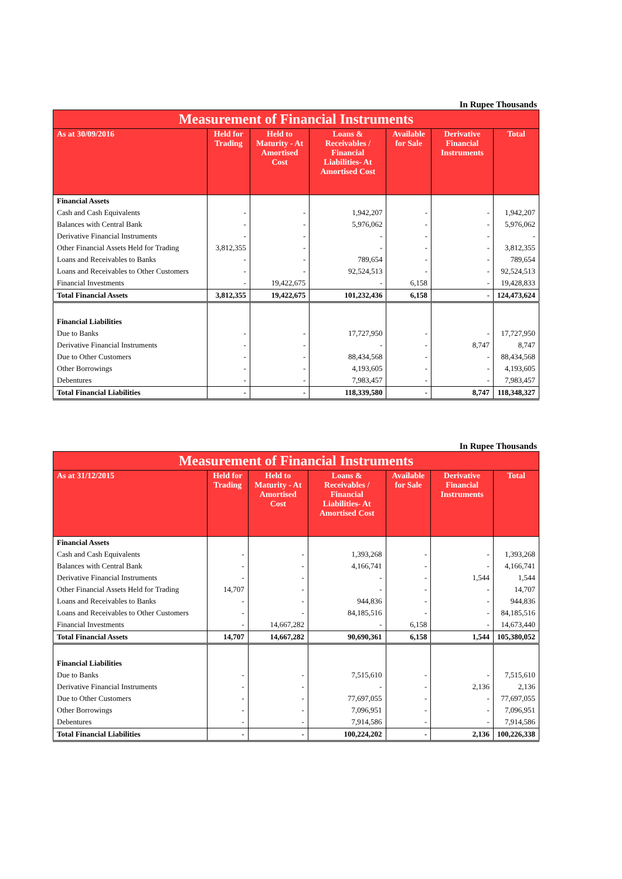In Rupee Thousands
| Measurement of Financial Instruments | | | | | | |
| --- | --- | --- | --- | --- | --- | --- |
| As at 30/09/2016 | Held for Trading | Held to Maturity - At Amortised Cost | Loans & Receivables / Financial Liabilities- At Amortised Cost | Available for Sale | Derivative Financial Instruments | Total |
| Financial Assets | | | | | | |
| Cash and Cash Equivalents | - | - | 1,942,207 | - | - | 1,942,207 |
| Balances with Central Bank | - | - | 5,976,062 | - | - | 5,976,062 |
| Derivative Financial Instruments | - | - | - | - | - | - |
| Other Financial Assets Held for Trading | 3,812,355 | - | - | - | - | 3,812,355 |
| Loans and Receivables to Banks | - | - | 789,654 | - | - | 789,654 |
| Loans and Receivables to Other Customers | - | - | 92,524,513 | - | - | 92,524,513 |
| Financial Investments | - | 19,422,675 | - | 6,158 | - | 19,428,833 |
| Total Financial Assets | 3,812,355 | 19,422,675 | 101,232,436 | 6,158 | - | 124,473,624 |
| Financial Liabilities | | | | | | |
| Due to Banks | - | - | 17,727,950 | - | - | 17,727,950 |
| Derivative Financial Instruments | - | - | - | - | 8,747 | 8,747 |
| Due to Other Customers | - | - | 88,434,568 | - | - | 88,434,568 |
| Other Borrowings | - | - | 4,193,605 | - | - | 4,193,605 |
| Debentures | - | - | 7,983,457 | - | - | 7,983,457 |
| Total Financial Liabilities | - | - | 118,339,580 | - | 8,747 | 118,348,327 |
In Rupee Thousands
| Measurement of Financial Instruments | | | | | | |
| --- | --- | --- | --- | --- | --- | --- |
| As at 31/12/2015 | Held for Trading | Held to Maturity - At Amortised Cost | Loans & Receivables / Financial Liabilities- At Amortised Cost | Available for Sale | Derivative Financial Instruments | Total |
| Financial Assets | | | | | | |
| Cash and Cash Equivalents | - | - | 1,393,268 | - | - | 1,393,268 |
| Balances with Central Bank | - | - | 4,166,741 | - | - | 4,166,741 |
| Derivative Financial Instruments | - | - | - | - | 1,544 | 1,544 |
| Other Financial Assets Held for Trading | 14,707 | - | - | - | - | 14,707 |
| Loans and Receivables to Banks | - | - | 944,836 | - | - | 944,836 |
| Loans and Receivables to Other Customers | - | - | 84,185,516 | - | - | 84,185,516 |
| Financial Investments | - | 14,667,282 | - | 6,158 | - | 14,673,440 |
| Total Financial Assets | 14,707 | 14,667,282 | 90,690,361 | 6,158 | 1,544 | 105,380,052 |
| Financial Liabilities | | | | | | |
| Due to Banks | - | - | 7,515,610 | - | - | 7,515,610 |
| Derivative Financial Instruments | - | - | - | - | 2,136 | 2,136 |
| Due to Other Customers | - | - | 77,697,055 | - | - | 77,697,055 |
| Other Borrowings | - | - | 7,096,951 | - | - | 7,096,951 |
| Debentures | - | - | 7,914,586 | - | - | 7,914,586 |
| Total Financial Liabilities | - | - | 100,224,202 | - | 2,136 | 100,226,338 |